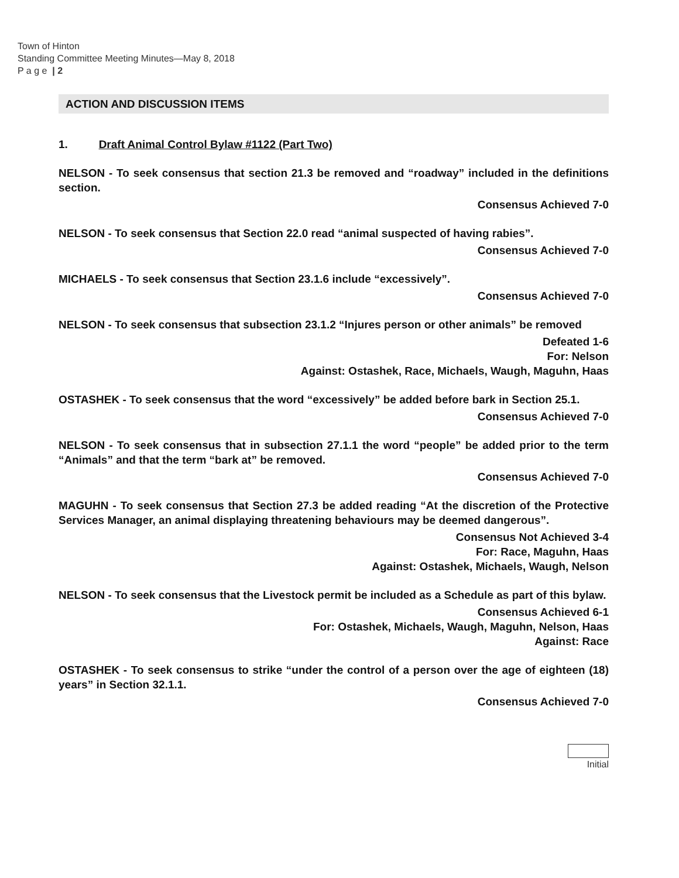Town of Hinton
Standing Committee Meeting Minutes—May 8, 2018
P a g e | 2
ACTION AND DISCUSSION ITEMS
1. Draft Animal Control Bylaw #1122 (Part Two)
NELSON - To seek consensus that section 21.3 be removed and “roadway” included in the definitions section.
Consensus Achieved 7-0
NELSON - To seek consensus that Section 22.0 read “animal suspected of having rabies”.
Consensus Achieved 7-0
MICHAELS - To seek consensus that Section 23.1.6 include “excessively”.
Consensus Achieved 7-0
NELSON - To seek consensus that subsection 23.1.2 “Injures person or other animals” be removed
Defeated 1-6
For: Nelson
Against: Ostashek, Race, Michaels, Waugh, Maguhn, Haas
OSTASHEK - To seek consensus that the word “excessively” be added before bark in Section 25.1.
Consensus Achieved 7-0
NELSON - To seek consensus that in subsection 27.1.1 the word “people” be added prior to the term “Animals” and that the term “bark at” be removed.
Consensus Achieved 7-0
MAGUHN - To seek consensus that Section 27.3 be added reading “At the discretion of the Protective Services Manager, an animal displaying threatening behaviours may be deemed dangerous”.
Consensus Not Achieved 3-4
For: Race, Maguhn, Haas
Against: Ostashek, Michaels, Waugh, Nelson
NELSON - To seek consensus that the Livestock permit be included as a Schedule as part of this bylaw.
Consensus Achieved 6-1
For: Ostashek, Michaels, Waugh, Maguhn, Nelson, Haas
Against: Race
OSTASHEK - To seek consensus to strike “under the control of a person over the age of eighteen (18) years” in Section 32.1.1.
Consensus Achieved 7-0
Initial